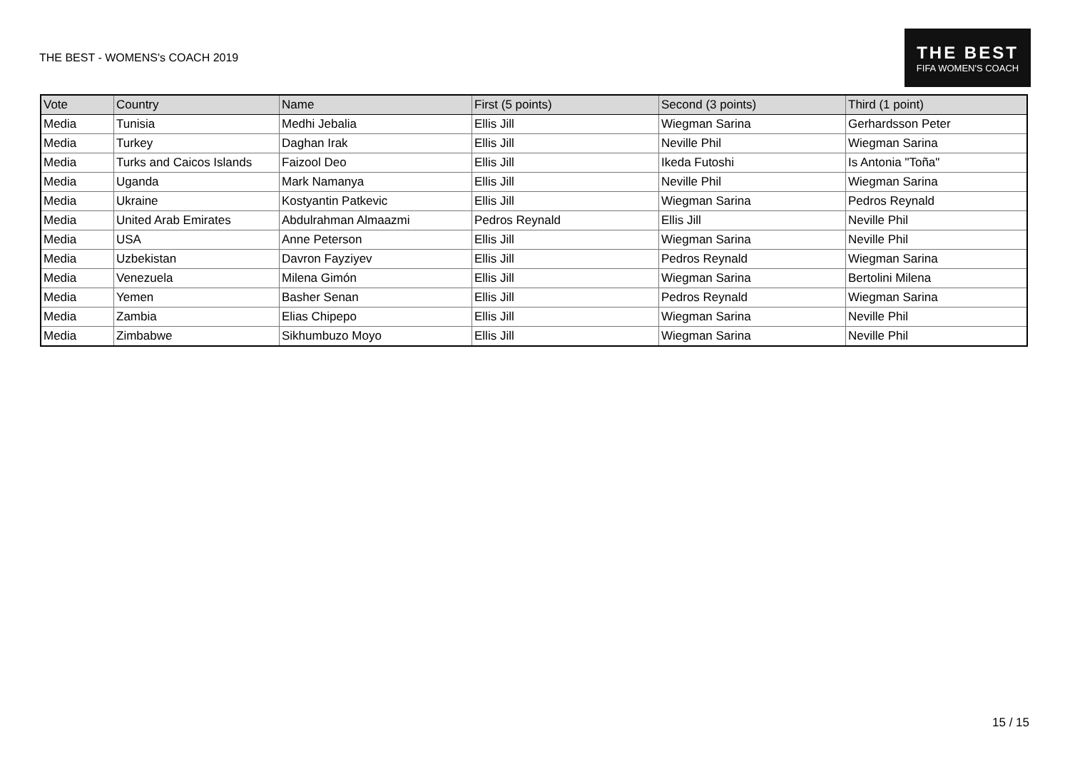THE BEST - WOMENS's COACH 2019
THE BEST
FIFA WOMEN'S COACH
| Vote | Country | Name | First (5 points) | Second (3 points) | Third (1 point) |
| --- | --- | --- | --- | --- | --- |
| Media | Tunisia | Medhi Jebalia | Ellis Jill | Wiegman Sarina | Gerhardsson Peter |
| Media | Turkey | Daghan Irak | Ellis Jill | Neville Phil | Wiegman Sarina |
| Media | Turks and Caicos Islands | Faizool Deo | Ellis Jill | Ikeda Futoshi | Is Antonia "Toña" |
| Media | Uganda | Mark Namanya | Ellis Jill | Neville Phil | Wiegman Sarina |
| Media | Ukraine | Kostyantin Patkevic | Ellis Jill | Wiegman Sarina | Pedros Reynald |
| Media | United Arab Emirates | Abdulrahman Almaazmi | Pedros Reynald | Ellis Jill | Neville Phil |
| Media | USA | Anne Peterson | Ellis Jill | Wiegman Sarina | Neville Phil |
| Media | Uzbekistan | Davron Fayziyev | Ellis Jill | Pedros Reynald | Wiegman Sarina |
| Media | Venezuela | Milena Gimón | Ellis Jill | Wiegman Sarina | Bertolini Milena |
| Media | Yemen | Basher Senan | Ellis Jill | Pedros Reynald | Wiegman Sarina |
| Media | Zambia | Elias Chipepo | Ellis Jill | Wiegman Sarina | Neville Phil |
| Media | Zimbabwe | Sikhumbuzo Moyo | Ellis Jill | Wiegman Sarina | Neville Phil |
15 / 15